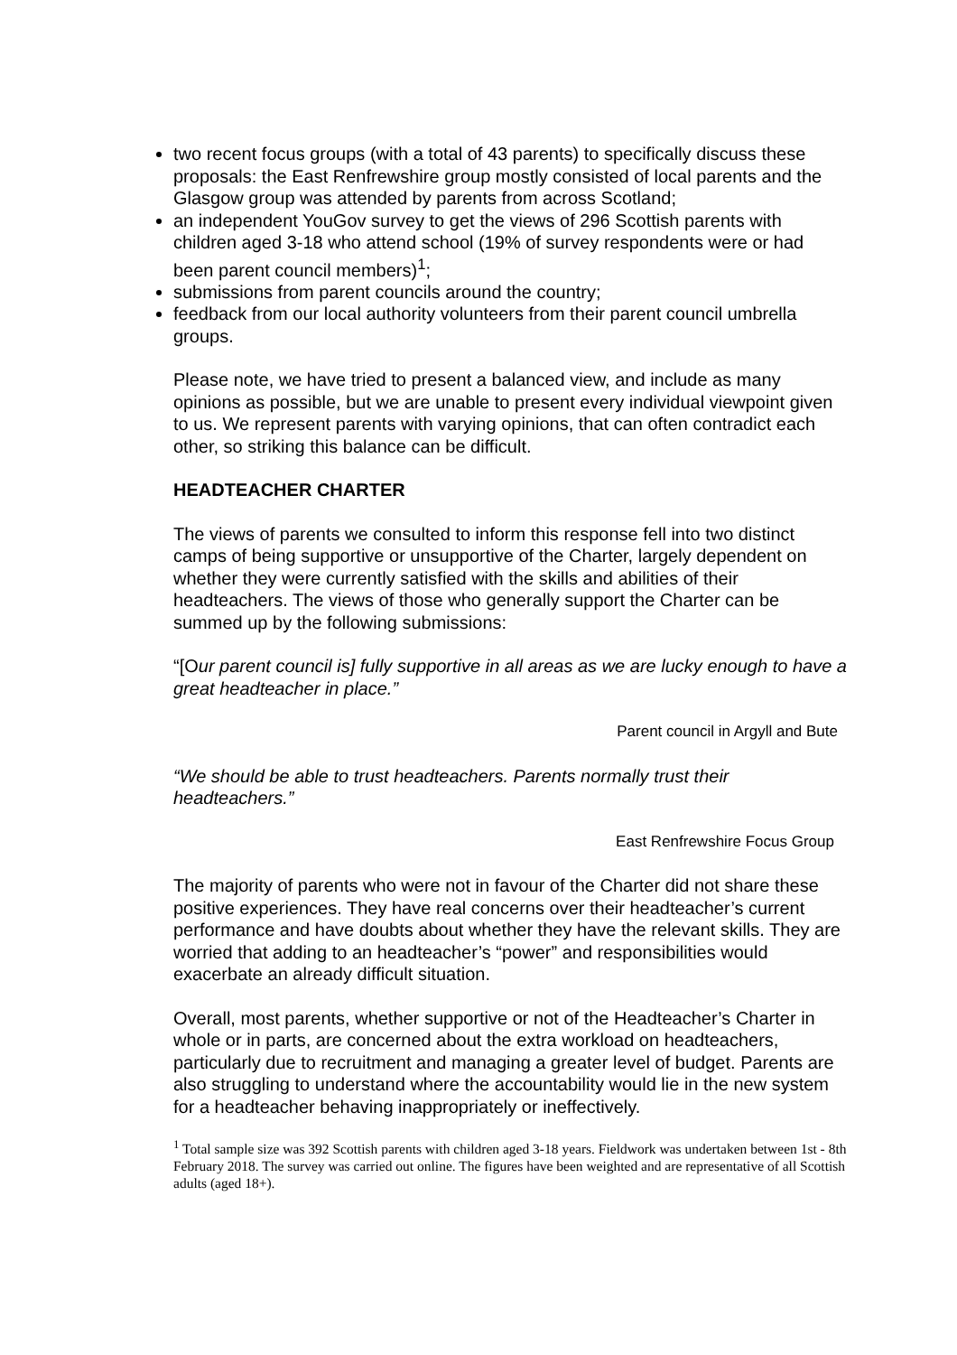two recent focus groups (with a total of 43 parents) to specifically discuss these proposals: the East Renfrewshire group mostly consisted of local parents and the Glasgow group was attended by parents from across Scotland;
an independent YouGov survey to get the views of 296 Scottish parents with children aged 3-18 who attend school (19% of survey respondents were or had been parent council members)<sup>1</sup>;
submissions from parent councils around the country;
feedback from our local authority volunteers from their parent council umbrella groups.
Please note, we have tried to present a balanced view, and include as many opinions as possible, but we are unable to present every individual viewpoint given to us. We represent parents with varying opinions, that can often contradict each other, so striking this balance can be difficult.
HEADTEACHER CHARTER
The views of parents we consulted to inform this response fell into two distinct camps of being supportive or unsupportive of the Charter, largely dependent on whether they were currently satisfied with the skills and abilities of their headteachers. The views of those who generally support the Charter can be summed up by the following submissions:
“[Our parent council is] fully supportive in all areas as we are lucky enough to have a great headteacher in place.”
Parent council in Argyll and Bute
“We should be able to trust headteachers. Parents normally trust their headteachers.”
East Renfrewshire Focus Group
The majority of parents who were not in favour of the Charter did not share these positive experiences. They have real concerns over their headteacher’s current performance and have doubts about whether they have the relevant skills. They are worried that adding to an headteacher’s “power” and responsibilities would exacerbate an already difficult situation.
Overall, most parents, whether supportive or not of the Headteacher’s Charter in whole or in parts, are concerned about the extra workload on headteachers, particularly due to recruitment and managing a greater level of budget. Parents are also struggling to understand where the accountability would lie in the new system for a headteacher behaving inappropriately or ineffectively.
<sup>1</sup> Total sample size was 392 Scottish parents with children aged 3-18 years. Fieldwork was undertaken between 1st - 8th February 2018. The survey was carried out online. The figures have been weighted and are representative of all Scottish adults (aged 18+).